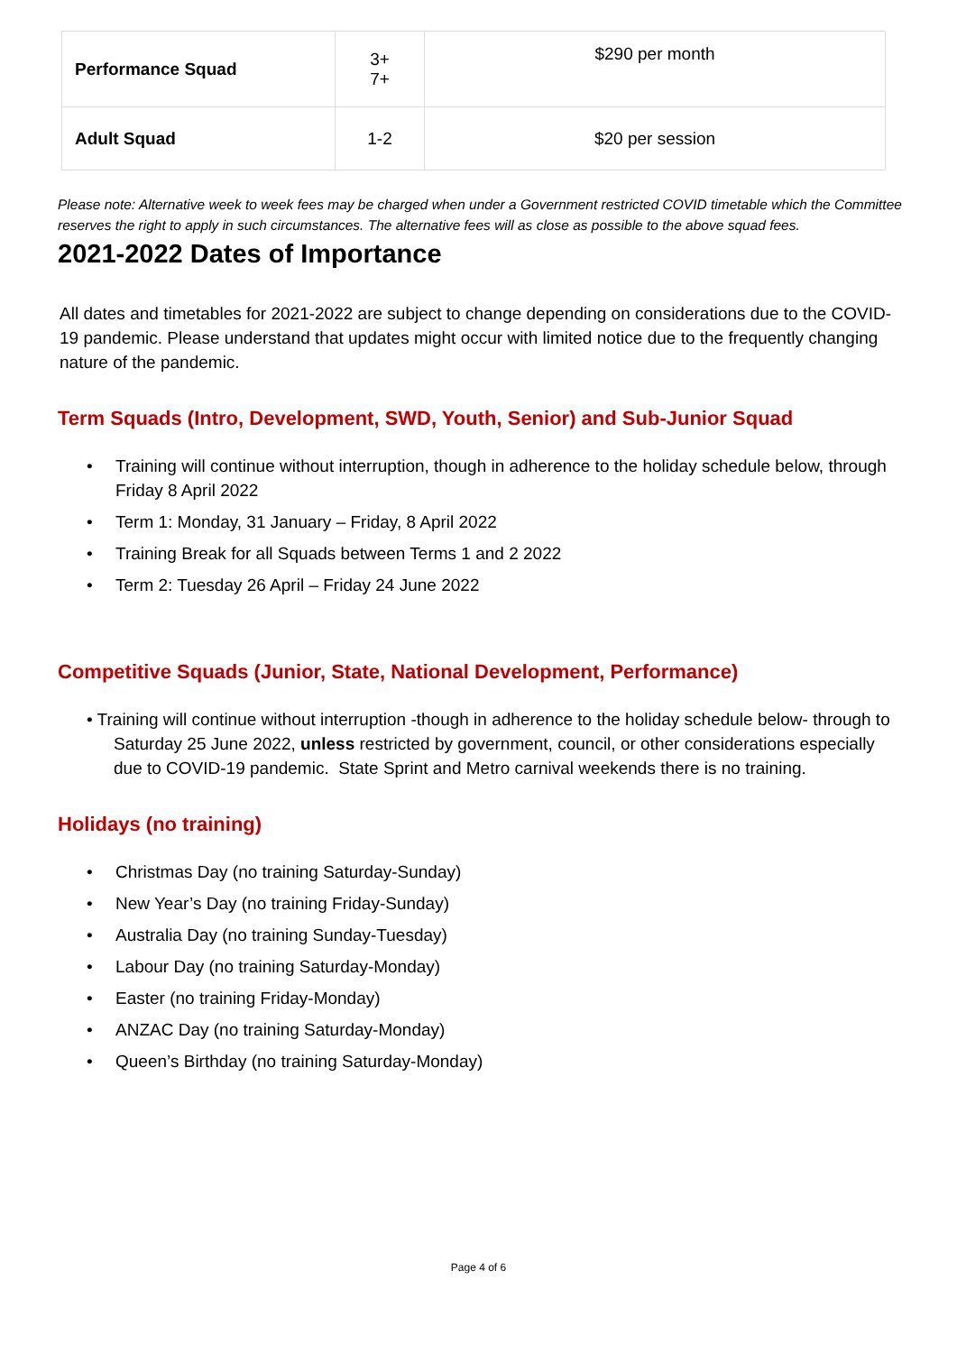| Performance Squad | 3+ 7+ | $290 per month |
| Adult Squad | 1-2 | $20 per session |
Please note: Alternative week to week fees may be charged when under a Government restricted COVID timetable which the Committee reserves the right to apply in such circumstances. The alternative fees will as close as possible to the above squad fees.
2021-2022 Dates of Importance
All dates and timetables for 2021-2022 are subject to change depending on considerations due to the COVID-19 pandemic. Please understand that updates might occur with limited notice due to the frequently changing nature of the pandemic.
Term Squads (Intro, Development, SWD, Youth, Senior) and Sub-Junior Squad
• Training will continue without interruption, though in adherence to the holiday schedule below, through Friday 8 April 2022
• Term 1: Monday, 31 January – Friday, 8 April 2022
• Training Break for all Squads between Terms 1 and 2 2022
• Term 2: Tuesday 26 April – Friday 24 June 2022
Competitive Squads (Junior, State, National Development, Performance)
• Training will continue without interruption -though in adherence to the holiday schedule below- through to Saturday 25 June 2022, unless restricted by government, council, or other considerations especially due to COVID-19 pandemic. State Sprint and Metro carnival weekends there is no training.
Holidays (no training)
• Christmas Day (no training Saturday-Sunday)
• New Year’s Day (no training Friday-Sunday)
• Australia Day (no training Sunday-Tuesday)
• Labour Day (no training Saturday-Monday)
• Easter (no training Friday-Monday)
• ANZAC Day (no training Saturday-Monday)
• Queen’s Birthday (no training Saturday-Monday)
Page 4 of 6